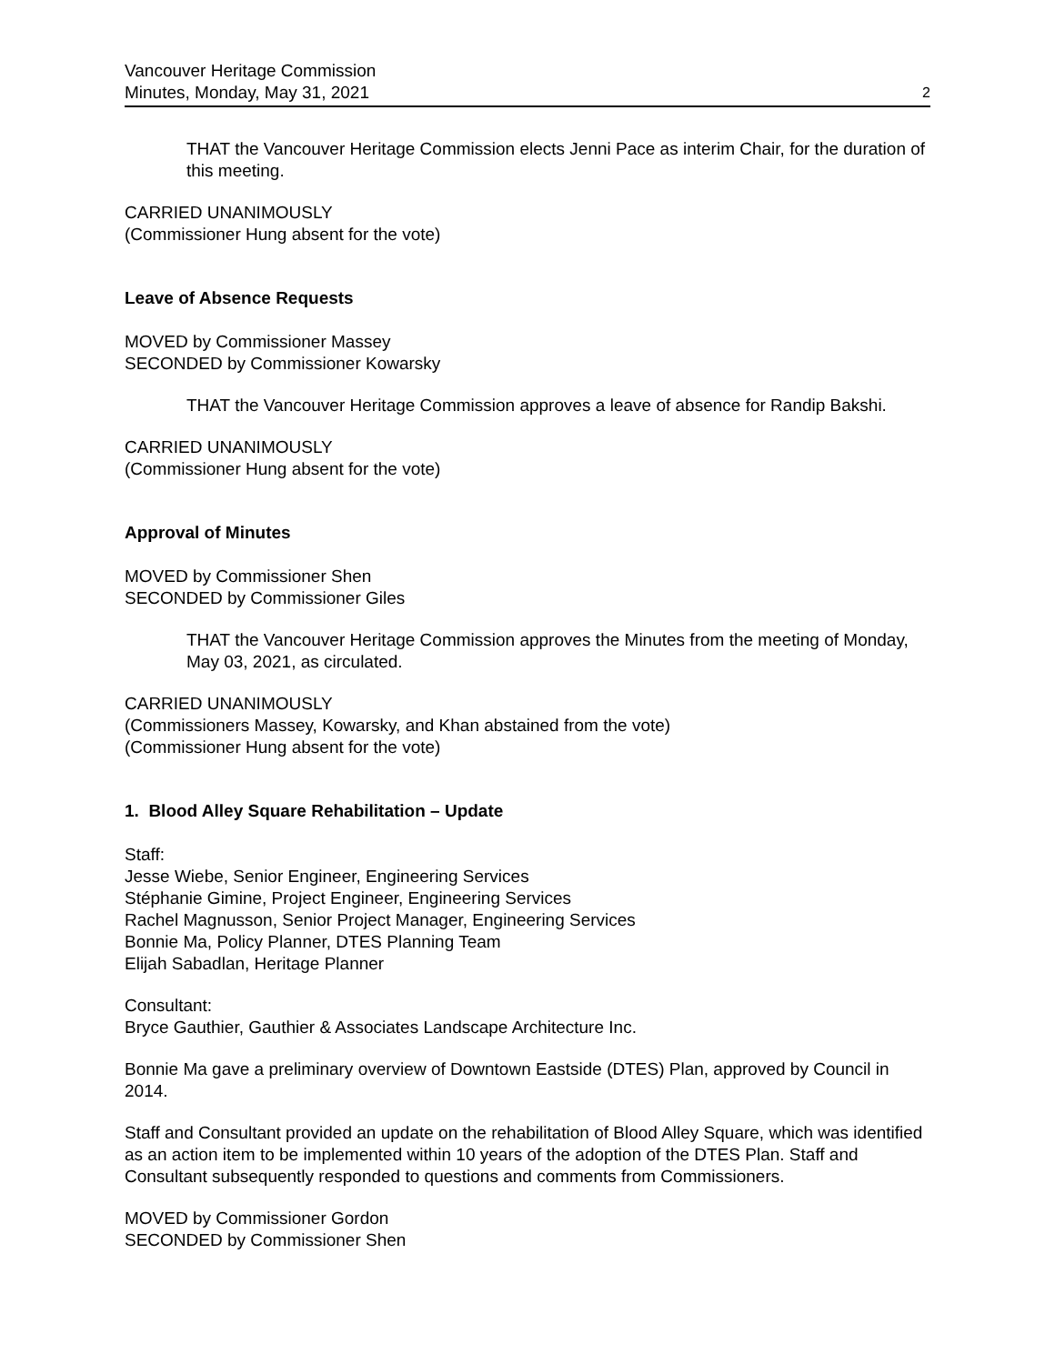Vancouver Heritage Commission
Minutes, Monday, May 31, 2021
2
THAT the Vancouver Heritage Commission elects Jenni Pace as interim Chair, for the duration of this meeting.
CARRIED UNANIMOUSLY
(Commissioner Hung absent for the vote)
Leave of Absence Requests
MOVED by Commissioner Massey
SECONDED by Commissioner Kowarsky
THAT the Vancouver Heritage Commission approves a leave of absence for Randip Bakshi.
CARRIED UNANIMOUSLY
(Commissioner Hung absent for the vote)
Approval of Minutes
MOVED by Commissioner Shen
SECONDED by Commissioner Giles
THAT the Vancouver Heritage Commission approves the Minutes from the meeting of Monday, May 03, 2021, as circulated.
CARRIED UNANIMOUSLY
(Commissioners Massey, Kowarsky, and Khan abstained from the vote)
(Commissioner Hung absent for the vote)
1. Blood Alley Square Rehabilitation – Update
Staff:
Jesse Wiebe, Senior Engineer, Engineering Services
Stéphanie Gimine, Project Engineer, Engineering Services
Rachel Magnusson, Senior Project Manager, Engineering Services
Bonnie Ma, Policy Planner, DTES Planning Team
Elijah Sabadlan, Heritage Planner
Consultant:
Bryce Gauthier, Gauthier & Associates Landscape Architecture Inc.
Bonnie Ma gave a preliminary overview of Downtown Eastside (DTES) Plan, approved by Council in 2014.
Staff and Consultant provided an update on the rehabilitation of Blood Alley Square, which was identified as an action item to be implemented within 10 years of the adoption of the DTES Plan. Staff and Consultant subsequently responded to questions and comments from Commissioners.
MOVED by Commissioner Gordon
SECONDED by Commissioner Shen